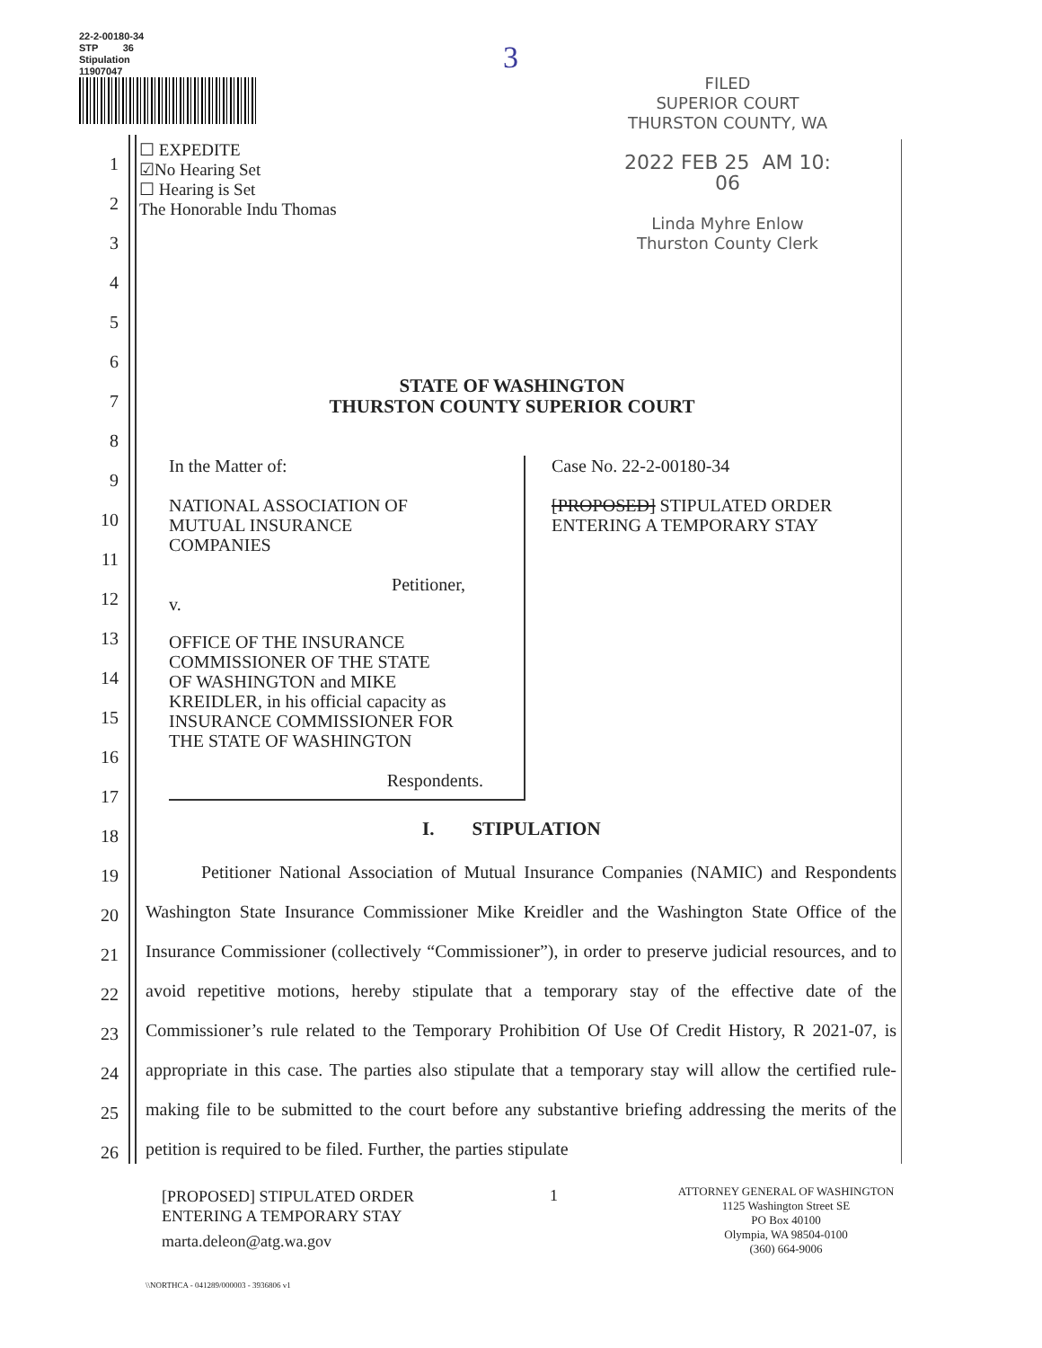22-2-00180-34
STP 36
Stipulation
11907047
3
FILED
SUPERIOR COURT
THURSTON COUNTY, WA
2022 FEB 25 AM 10: 06
Linda Myhre Enlow
Thurston County Clerk
☐ EXPEDITE
☑No Hearing Set
☐ Hearing is Set
The Honorable Indu Thomas
1
2
3
4
5
6
7
8
9
10
11
12
13
14
15
16
17
18
19
20
21
22
23
24
25
26
STATE OF WASHINGTON
THURSTON COUNTY SUPERIOR COURT
In the Matter of:
NATIONAL ASSOCIATION OF
MUTUAL INSURANCE
COMPANIES
Petitioner,
v.
OFFICE OF THE INSURANCE
COMMISSIONER OF THE STATE
OF WASHINGTON and MIKE
KREIDLER, in his official capacity as
INSURANCE COMMISSIONER FOR
THE STATE OF WASHINGTON
Respondents.
Case No. 22-2-00180-34
[PROPOSED] STIPULATED ORDER
ENTERING A TEMPORARY STAY
I. STIPULATION
Petitioner National Association of Mutual Insurance Companies (NAMIC) and Respondents Washington State Insurance Commissioner Mike Kreidler and the Washington State Office of the Insurance Commissioner (collectively “Commissioner”), in order to preserve judicial resources, and to avoid repetitive motions, hereby stipulate that a temporary stay of the effective date of the Commissioner’s rule related to the Temporary Prohibition Of Use Of Credit History, R 2021-07, is appropriate in this case. The parties also stipulate that a temporary stay will allow the certified rule-making file to be submitted to the court before any substantive briefing addressing the merits of the petition is required to be filed. Further, the parties stipulate
[PROPOSED] STIPULATED ORDER
ENTERING A TEMPORARY STAY
marta.deleon@atg.wa.gov
1
ATTORNEY GENERAL OF WASHINGTON
1125 Washington Street SE
PO Box 40100
Olympia, WA 98504-0100
(360) 664-9006
\\NORTHCA - 041289/000003 - 3936806 v1